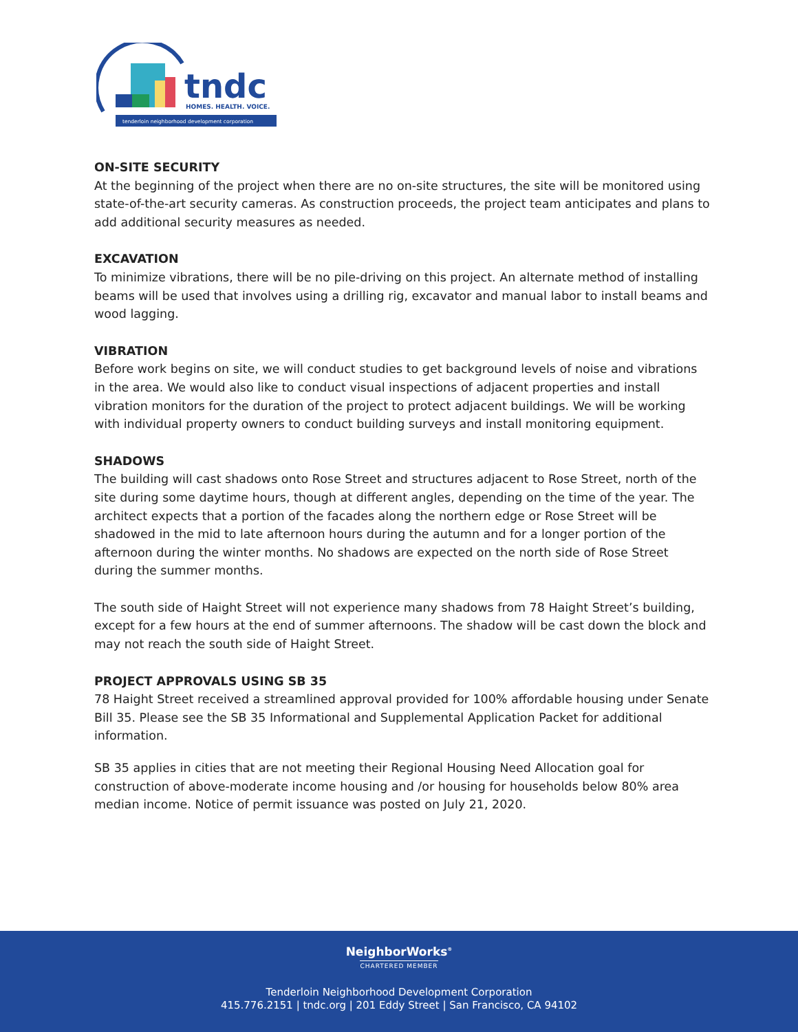tndc
HOMES. HEALTH. VOICE.
tenderloin neighborhood development corporation
ON-SITE SECURITY
At the beginning of the project when there are no on-site structures, the site will be monitored using state-of-the-art security cameras. As construction proceeds, the project team anticipates and plans to add additional security measures as needed.
EXCAVATION
To minimize vibrations, there will be no pile-driving on this project. An alternate method of installing beams will be used that involves using a drilling rig, excavator and manual labor to install beams and wood lagging.
VIBRATION
Before work begins on site, we will conduct studies to get background levels of noise and vibrations in the area. We would also like to conduct visual inspections of adjacent properties and install vibration monitors for the duration of the project to protect adjacent buildings. We will be working with individual property owners to conduct building surveys and install monitoring equipment.
SHADOWS
The building will cast shadows onto Rose Street and structures adjacent to Rose Street, north of the site during some daytime hours, though at different angles, depending on the time of the year. The architect expects that a portion of the facades along the northern edge or Rose Street will be shadowed in the mid to late afternoon hours during the autumn and for a longer portion of the afternoon during the winter months. No shadows are expected on the north side of Rose Street during the summer months.
The south side of Haight Street will not experience many shadows from 78 Haight Street’s building, except for a few hours at the end of summer afternoons. The shadow will be cast down the block and may not reach the south side of Haight Street.
PROJECT APPROVALS USING SB 35
78 Haight Street received a streamlined approval provided for 100% affordable housing under Senate Bill 35. Please see the SB 35 Informational and Supplemental Application Packet for additional information.
SB 35 applies in cities that are not meeting their Regional Housing Need Allocation goal for construction of above-moderate income housing and /or housing for households below 80% area median income. Notice of permit issuance was posted on July 21, 2020.
NeighborWorks<sup>®</sup>
CHARTERED MEMBER
Tenderloin Neighborhood Development Corporation
415.776.2151 | tndc.org | 201 Eddy Street | San Francisco, CA 94102